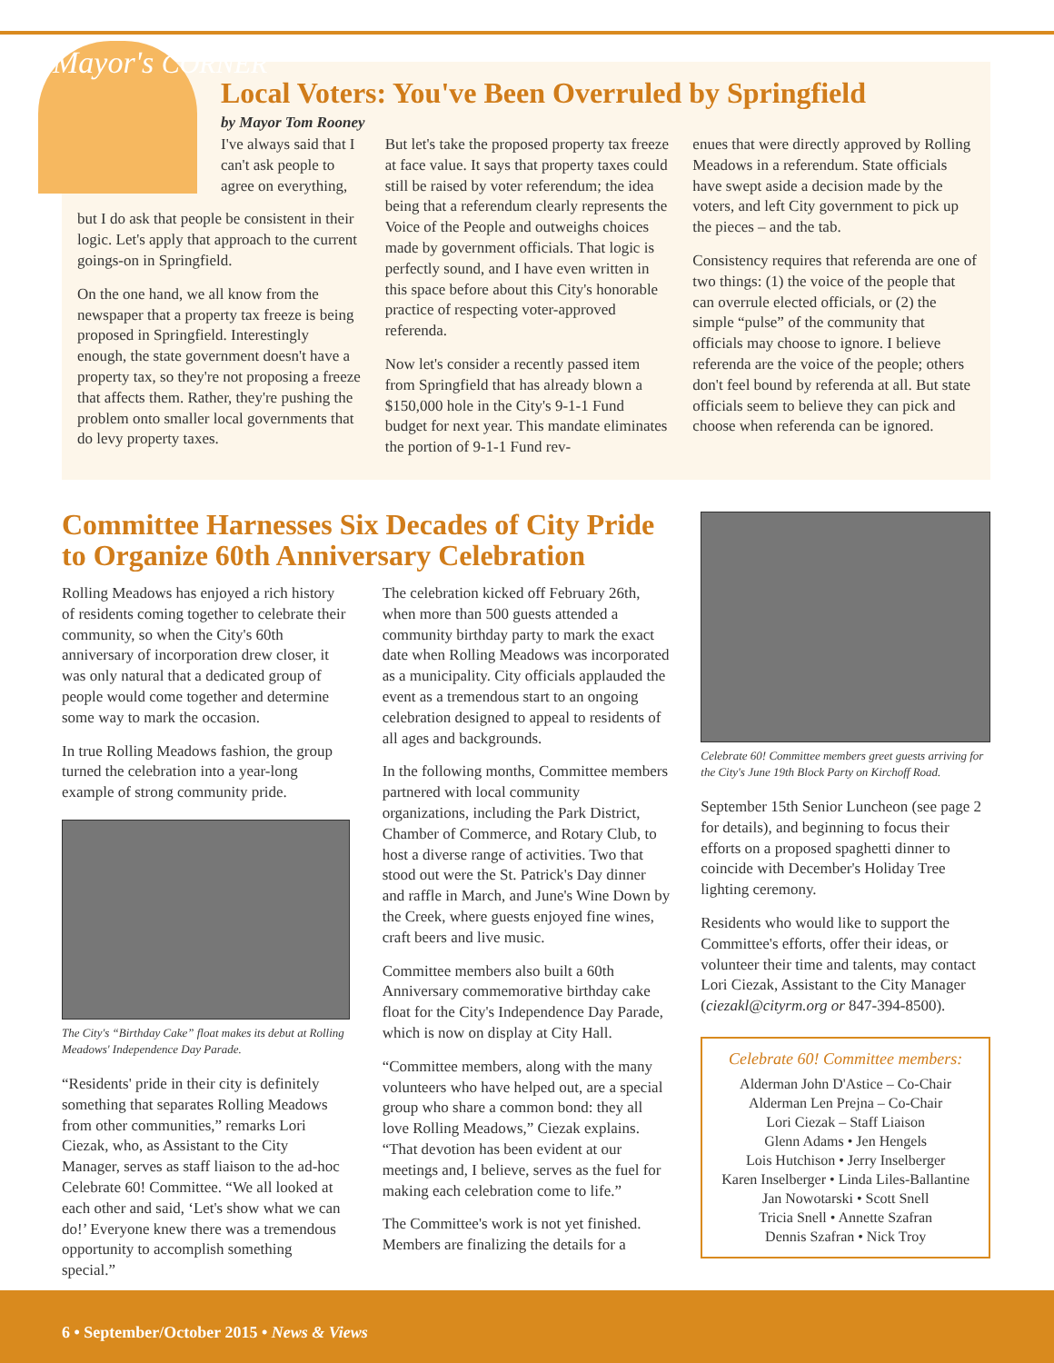Mayor's CORNER
Local Voters: You've Been Overruled by Springfield
by Mayor Tom Rooney
I've always said that I can't ask people to agree on everything,
but I do ask that people be consistent in their logic. Let's apply that approach to the current goings-on in Springfield.
On the one hand, we all know from the newspaper that a property tax freeze is being proposed in Springfield. Interestingly enough, the state government doesn't have a property tax, so they're not proposing a freeze that affects them. Rather, they're pushing the problem onto smaller local governments that do levy property taxes.
But let's take the proposed property tax freeze at face value. It says that property taxes could still be raised by voter referendum; the idea being that a referendum clearly represents the Voice of the People and outweighs choices made by government officials. That logic is perfectly sound, and I have even written in this space before about this City's honorable practice of respecting voter-approved referenda.
Now let's consider a recently passed item from Springfield that has already blown a $150,000 hole in the City's 9-1-1 Fund budget for next year. This mandate eliminates the portion of 9-1-1 Fund rev-
enues that were directly approved by Rolling Meadows in a referendum. State officials have swept aside a decision made by the voters, and left City government to pick up the pieces – and the tab.
Consistency requires that referenda are one of two things: (1) the voice of the people that can overrule elected officials, or (2) the simple “pulse” of the community that officials may choose to ignore. I believe referenda are the voice of the people; others don't feel bound by referenda at all. But state officials seem to believe they can pick and choose when referenda can be ignored.
Committee Harnesses Six Decades of City Pride to Organize 60th Anniversary Celebration
Rolling Meadows has enjoyed a rich history of residents coming together to celebrate their community, so when the City's 60th anniversary of incorporation drew closer, it was only natural that a dedicated group of people would come together and determine some way to mark the occasion.
In true Rolling Meadows fashion, the group turned the celebration into a year-long example of strong community pride.
The City's “Birthday Cake” float makes its debut at Rolling Meadows' Independence Day Parade.
“Residents' pride in their city is definitely something that separates Rolling Meadows from other communities,” remarks Lori Ciezak, who, as Assistant to the City Manager, serves as staff liaison to the ad-hoc Celebrate 60! Committee. “We all looked at each other and said, ‘Let's show what we can do!’ Everyone knew there was a tremendous opportunity to accomplish something special.”
The celebration kicked off February 26th, when more than 500 guests attended a community birthday party to mark the exact date when Rolling Meadows was incorporated as a municipality. City officials applauded the event as a tremendous start to an ongoing celebration designed to appeal to residents of all ages and backgrounds.
In the following months, Committee members partnered with local community organizations, including the Park District, Chamber of Commerce, and Rotary Club, to host a diverse range of activities. Two that stood out were the St. Patrick's Day dinner and raffle in March, and June's Wine Down by the Creek, where guests enjoyed fine wines, craft beers and live music.
Committee members also built a 60th Anniversary commemorative birthday cake float for the City's Independence Day Parade, which is now on display at City Hall.
“Committee members, along with the many volunteers who have helped out, are a special group who share a common bond: they all love Rolling Meadows,” Ciezak explains. “That devotion has been evident at our meetings and, I believe, serves as the fuel for making each celebration come to life.”
The Committee's work is not yet finished. Members are finalizing the details for a
Celebrate 60! Committee members greet guests arriving for the City's June 19th Block Party on Kirchoff Road.
September 15th Senior Luncheon (see page 2 for details), and beginning to focus their efforts on a proposed spaghetti dinner to coincide with December's Holiday Tree lighting ceremony.
Residents who would like to support the Committee's efforts, offer their ideas, or volunteer their time and talents, may contact Lori Ciezak, Assistant to the City Manager (ciezakl@cityrm.org or 847-394-8500).
Celebrate 60! Committee members:
Alderman John D'Astice – Co-Chair
Alderman Len Prejna – Co-Chair
Lori Ciezak – Staff Liaison
Glenn Adams • Jen Hengels
Lois Hutchison • Jerry Inselberger
Karen Inselberger • Linda Liles-Ballantine
Jan Nowotarski • Scott Snell
Tricia Snell • Annette Szafran
Dennis Szafran • Nick Troy
6 • September/October 2015 • News & Views